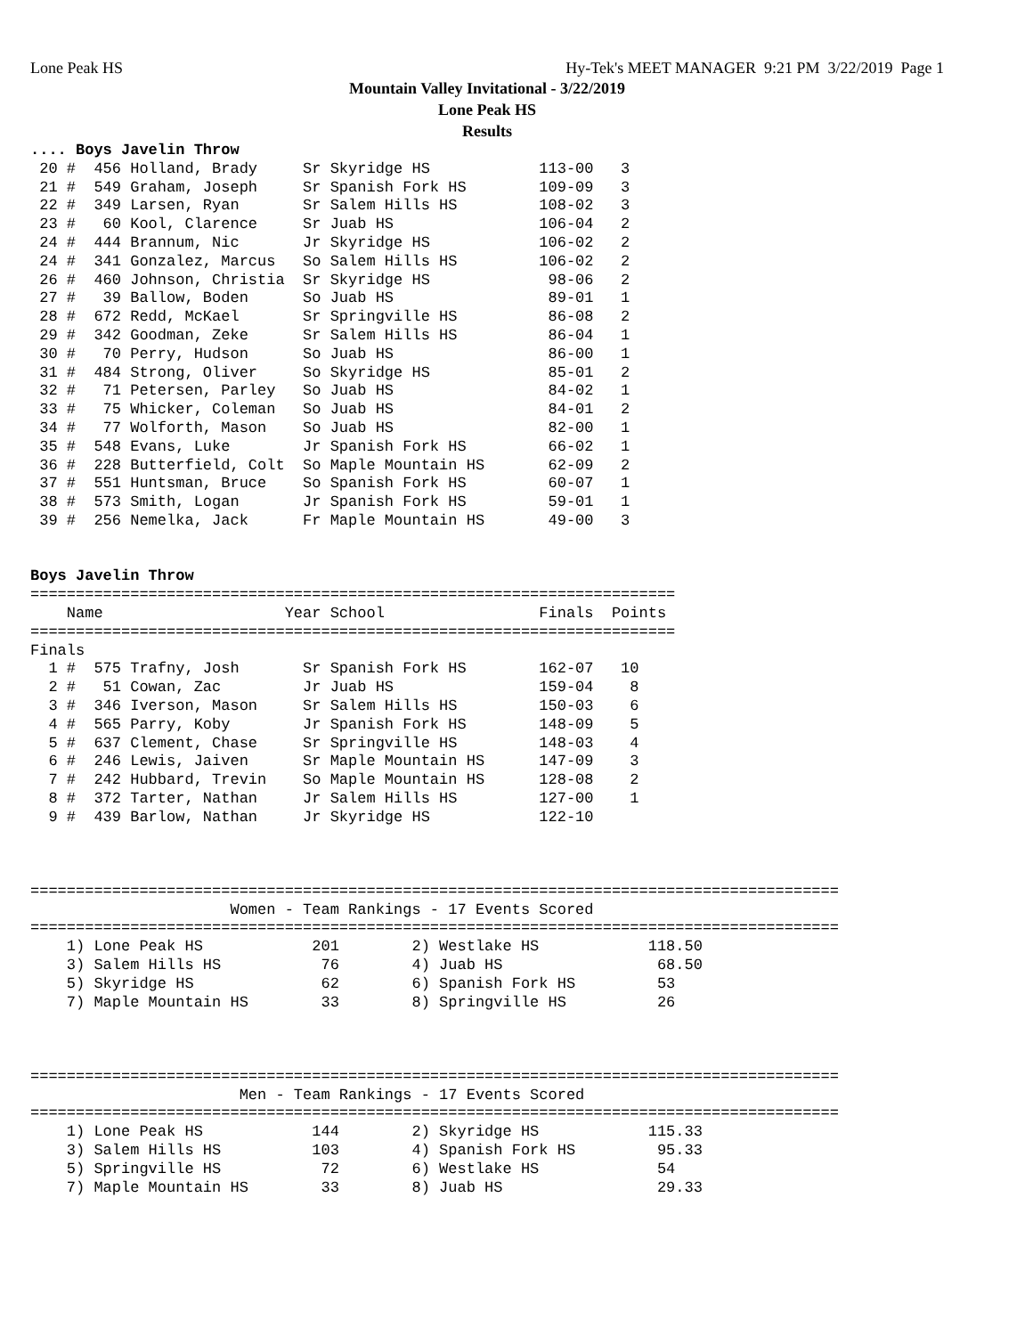Lone Peak HS Hy-Tek's MEET MANAGER 9:21 PM 3/22/2019 Page 1
Mountain Valley Invitational - 3/22/2019
Lone Peak HS
Results
.... Boys Javelin Throw
 20 #  456 Holland, Brady     Sr Skyridge HS            113-00   3
 21 #  549 Graham, Joseph     Sr Spanish Fork HS        109-09   3
 22 #  349 Larsen, Ryan       Sr Salem Hills HS         108-02   3
 23 #   60 Kool, Clarence     Sr Juab HS                106-04   2
 24 #  444 Brannum, Nic       Jr Skyridge HS            106-02   2
 24 #  341 Gonzalez, Marcus   So Salem Hills HS         106-02   2
 26 #  460 Johnson, Christia  Sr Skyridge HS             98-06   2
 27 #   39 Ballow, Boden      So Juab HS                 89-01   1
 28 #  672 Redd, McKael       Sr Springville HS          86-08   2
 29 #  342 Goodman, Zeke      Sr Salem Hills HS          86-04   1
 30 #   70 Perry, Hudson      So Juab HS                 86-00   1
 31 #  484 Strong, Oliver     So Skyridge HS             85-01   2
 32 #   71 Petersen, Parley   So Juab HS                 84-02   1
 33 #   75 Whicker, Coleman   So Juab HS                 84-01   2
 34 #   77 Wolforth, Mason    So Juab HS                 82-00   1
 35 #  548 Evans, Luke        Jr Spanish Fork HS         66-02   1
 36 #  228 Butterfield, Colt  So Maple Mountain HS       62-09   2
 37 #  551 Huntsman, Bruce    So Spanish Fork HS         60-07   1
 38 #  573 Smith, Logan       Jr Spanish Fork HS         59-01   1
 39 #  256 Nemelka, Jack      Fr Maple Mountain HS       49-00   3


Boys Javelin Throw
=======================================================================
    Name                    Year School                 Finals  Points
=======================================================================
Finals
  1 #  575 Trafny, Josh       Sr Spanish Fork HS        162-07   10
  2 #   51 Cowan, Zac         Jr Juab HS                159-04    8
  3 #  346 Iverson, Mason     Sr Salem Hills HS         150-03    6
  4 #  565 Parry, Koby        Jr Spanish Fork HS        148-09    5
  5 #  637 Clement, Chase     Sr Springville HS         148-03    4
  6 #  246 Lewis, Jaiven      Sr Maple Mountain HS      147-09    3
  7 #  242 Hubbard, Trevin    So Maple Mountain HS      128-08    2
  8 #  372 Tarter, Nathan     Jr Salem Hills HS         127-00    1
  9 #  439 Barlow, Nathan     Jr Skyridge HS            122-10



=========================================================================================
                      Women - Team Rankings - 17 Events Scored
=========================================================================================
    1) Lone Peak HS            201        2) Westlake HS            118.50
    3) Salem Hills HS           76        4) Juab HS                 68.50
    5) Skyridge HS              62        6) Spanish Fork HS         53
    7) Maple Mountain HS        33        8) Springville HS          26



=========================================================================================
                       Men - Team Rankings - 17 Events Scored
=========================================================================================
    1) Lone Peak HS            144        2) Skyridge HS            115.33
    3) Salem Hills HS          103        4) Spanish Fork HS         95.33
    5) Springville HS           72        6) Westlake HS             54
    7) Maple Mountain HS        33        8) Juab HS                 29.33